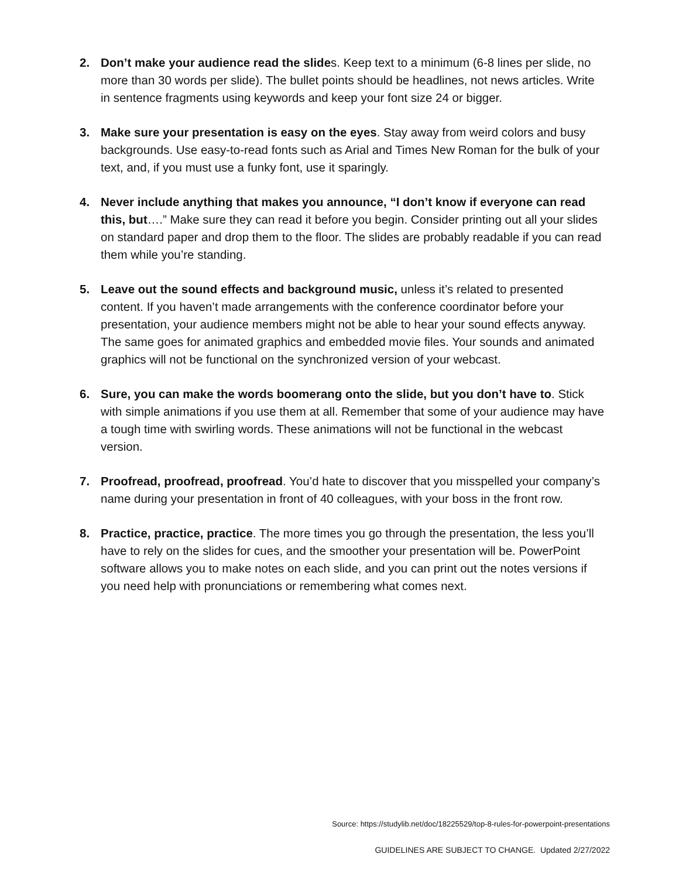2. Don’t make your audience read the slides. Keep text to a minimum (6-8 lines per slide, no more than 30 words per slide). The bullet points should be headlines, not news articles. Write in sentence fragments using keywords and keep your font size 24 or bigger.
3. Make sure your presentation is easy on the eyes. Stay away from weird colors and busy backgrounds. Use easy-to-read fonts such as Arial and Times New Roman for the bulk of your text, and, if you must use a funky font, use it sparingly.
4. Never include anything that makes you announce, “I don’t know if everyone can read this, but….” Make sure they can read it before you begin. Consider printing out all your slides on standard paper and drop them to the floor. The slides are probably readable if you can read them while you’re standing.
5. Leave out the sound effects and background music, unless it’s related to presented content. If you haven’t made arrangements with the conference coordinator before your presentation, your audience members might not be able to hear your sound effects anyway. The same goes for animated graphics and embedded movie files. Your sounds and animated graphics will not be functional on the synchronized version of your webcast.
6. Sure, you can make the words boomerang onto the slide, but you don’t have to. Stick with simple animations if you use them at all. Remember that some of your audience may have a tough time with swirling words. These animations will not be functional in the webcast version.
7. Proofread, proofread, proofread. You’d hate to discover that you misspelled your company’s name during your presentation in front of 40 colleagues, with your boss in the front row.
8. Practice, practice, practice. The more times you go through the presentation, the less you’ll have to rely on the slides for cues, and the smoother your presentation will be. PowerPoint software allows you to make notes on each slide, and you can print out the notes versions if you need help with pronunciations or remembering what comes next.
Source: https://studylib.net/doc/18225529/top-8-rules-for-powerpoint-presentations
GUIDELINES ARE SUBJECT TO CHANGE. Updated 2/27/2022